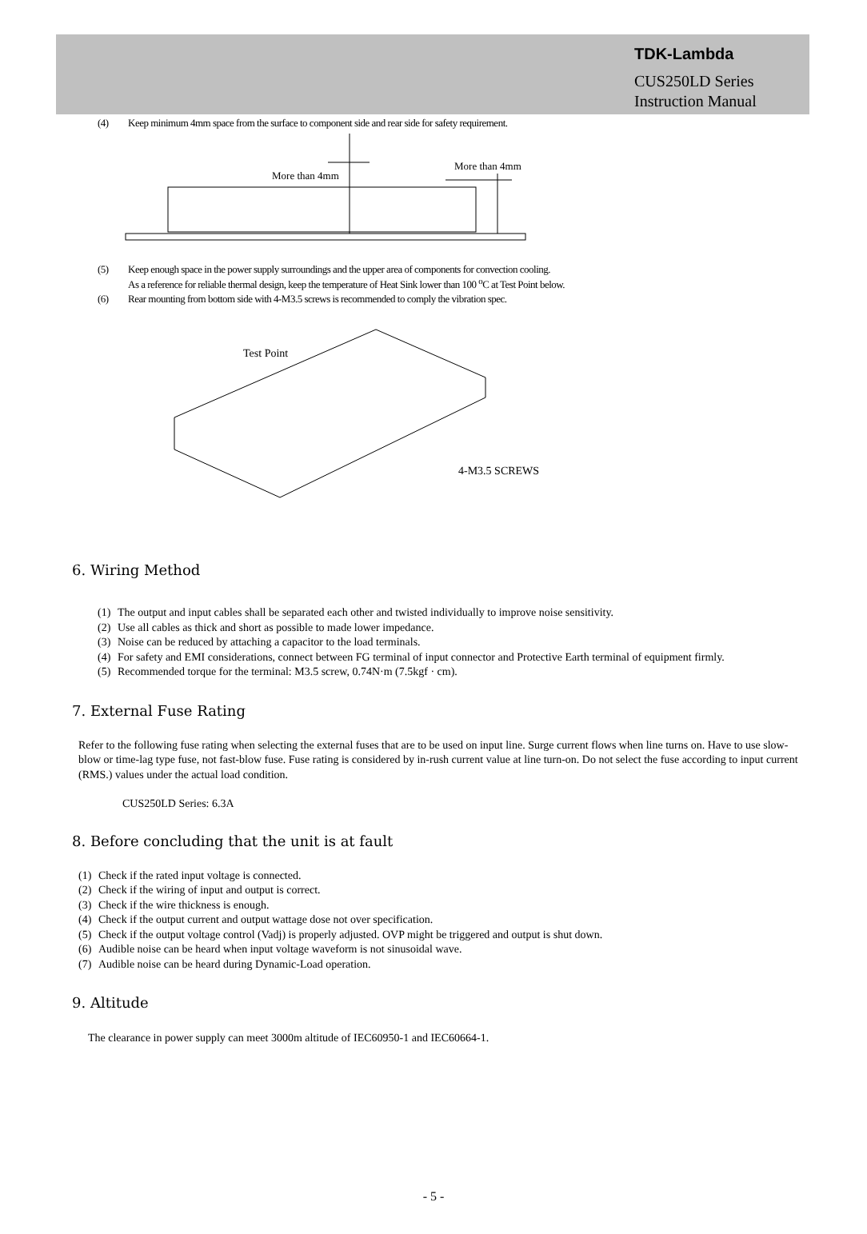TDK-Lambda
CUS250LD Series
Instruction Manual
(4) Keep minimum 4mm space from the surface to component side and rear side for safety requirement.
More than 4mm
More than 4mm
(5) Keep enough space in the power supply surroundings and the upper area of components for convection cooling.
As a reference for reliable thermal design, keep the temperature of Heat Sink lower than 100 <sup>o</sup>C at Test Point below.
(6) Rear mounting from bottom side with 4-M3.5 screws is recommended to comply the vibration spec.
Test Point
4-M3.5 SCREWS
6. Wiring Method
(1) The output and input cables shall be separated each other and twisted individually to improve noise sensitivity.
(2) Use all cables as thick and short as possible to made lower impedance.
(3) Noise can be reduced by attaching a capacitor to the load terminals.
(4) For safety and EMI considerations, connect between FG terminal of input connector and Protective Earth terminal of equipment firmly.
(5) Recommended torque for the terminal: M3.5 screw, 0.74N·m (7.5kgf · cm).
7. External Fuse Rating
Refer to the following fuse rating when selecting the external fuses that are to be used on input line. Surge current flows when line turns on. Have to use slow-blow or time-lag type fuse, not fast-blow fuse. Fuse rating is considered by in-rush current value at line turn-on. Do not select the fuse according to input current (RMS.) values under the actual load condition.
CUS250LD Series: 6.3A
8. Before concluding that the unit is at fault
(1) Check if the rated input voltage is connected.
(2) Check if the wiring of input and output is correct.
(3) Check if the wire thickness is enough.
(4) Check if the output current and output wattage dose not over specification.
(5) Check if the output voltage control (Vadj) is properly adjusted. OVP might be triggered and output is shut down.
(6) Audible noise can be heard when input voltage waveform is not sinusoidal wave.
(7) Audible noise can be heard during Dynamic-Load operation.
9. Altitude
The clearance in power supply can meet 3000m altitude of IEC60950-1 and IEC60664-1.
- 5 -